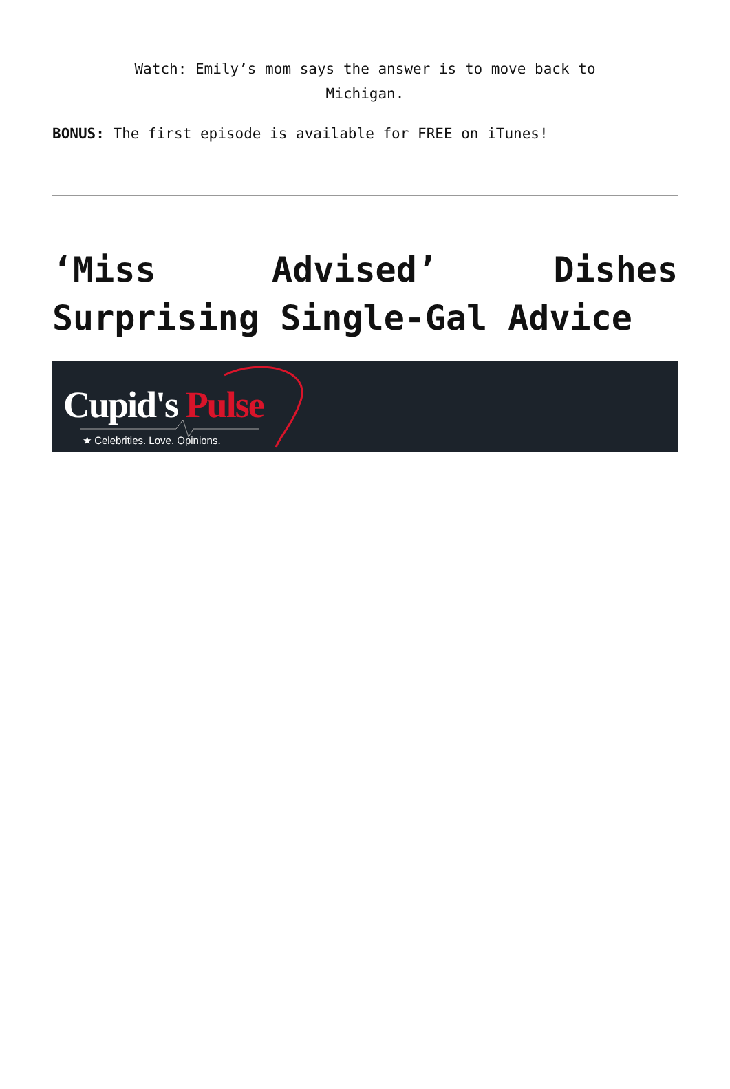Watch: Emily’s mom says the answer is to move back to Michigan.
BONUS: The first episode is available for FREE on iTunes!
‘Miss Advised’ Dishes Surprising Single-Gal Advice
Cupid's Pulse
★ Celebrities. Love. Opinions.